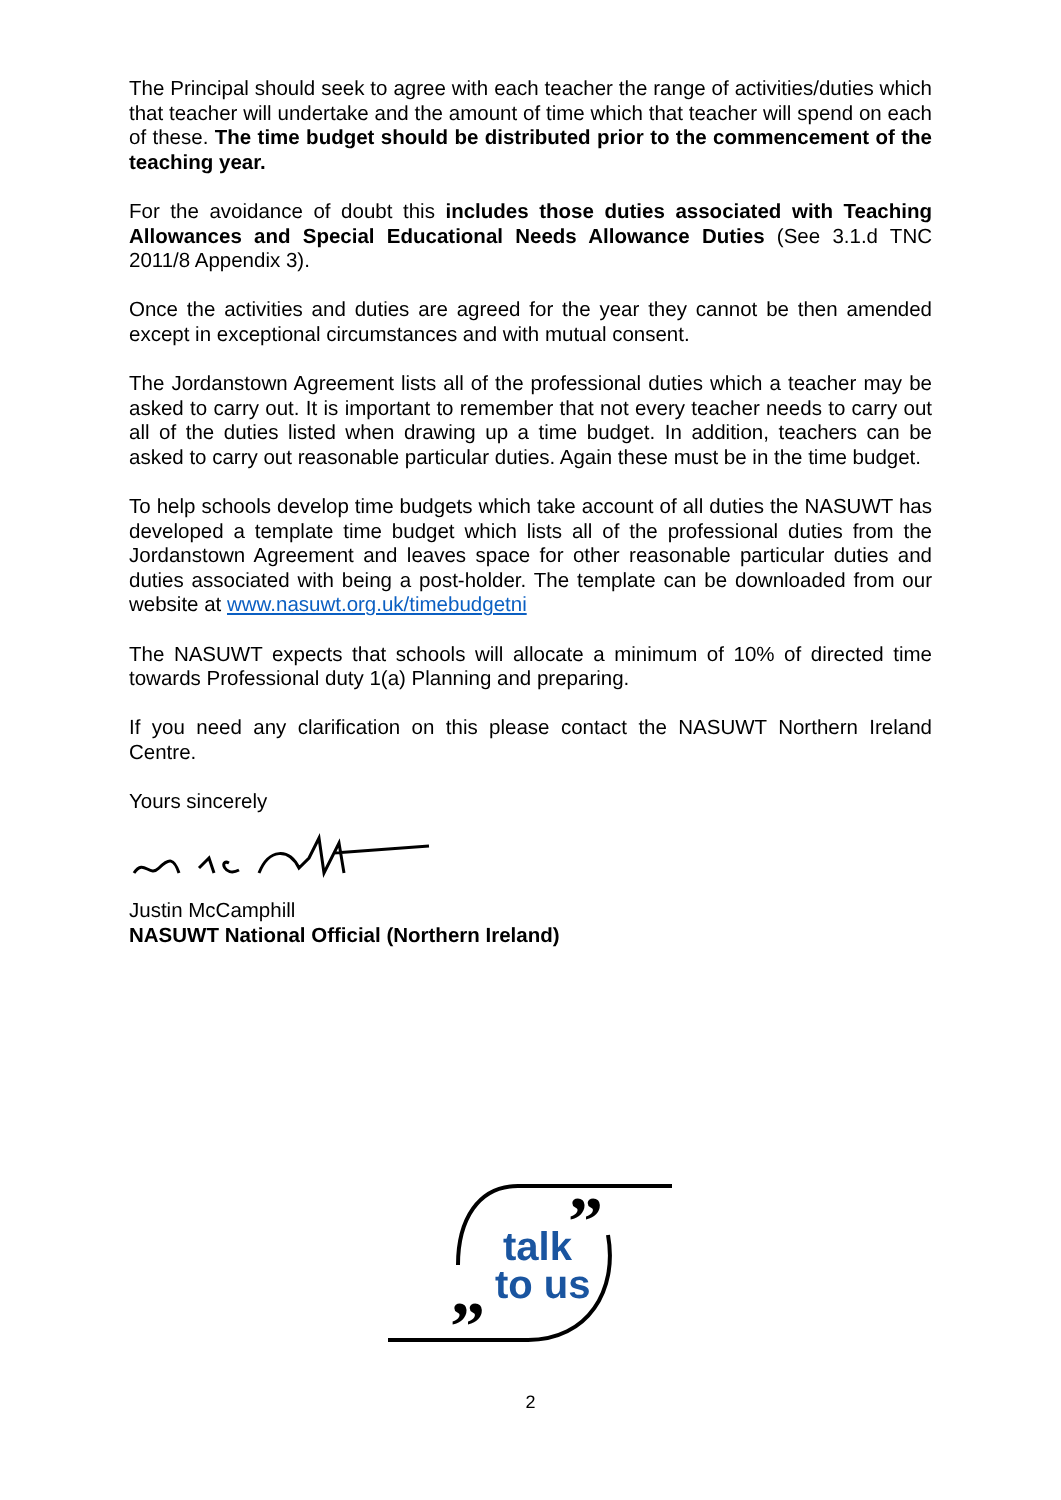The Principal should seek to agree with each teacher the range of activities/duties which that teacher will undertake and the amount of time which that teacher will spend on each of these. The time budget should be distributed prior to the commencement of the teaching year.
For the avoidance of doubt this includes those duties associated with Teaching Allowances and Special Educational Needs Allowance Duties (See 3.1.d TNC 2011/8 Appendix 3).
Once the activities and duties are agreed for the year they cannot be then amended except in exceptional circumstances and with mutual consent.
The Jordanstown Agreement lists all of the professional duties which a teacher may be asked to carry out. It is important to remember that not every teacher needs to carry out all of the duties listed when drawing up a time budget. In addition, teachers can be asked to carry out reasonable particular duties. Again these must be in the time budget.
To help schools develop time budgets which take account of all duties the NASUWT has developed a template time budget which lists all of the professional duties from the Jordanstown Agreement and leaves space for other reasonable particular duties and duties associated with being a post-holder. The template can be downloaded from our website at www.nasuwt.org.uk/timebudgetni
The NASUWT expects that schools will allocate a minimum of 10% of directed time towards Professional duty 1(a) Planning and preparing.
If you need any clarification on this please contact the NASUWT Northern Ireland Centre.
Yours sincerely
Justin McCamphill
NASUWT National Official (Northern Ireland)
talk
to us
”
”
2